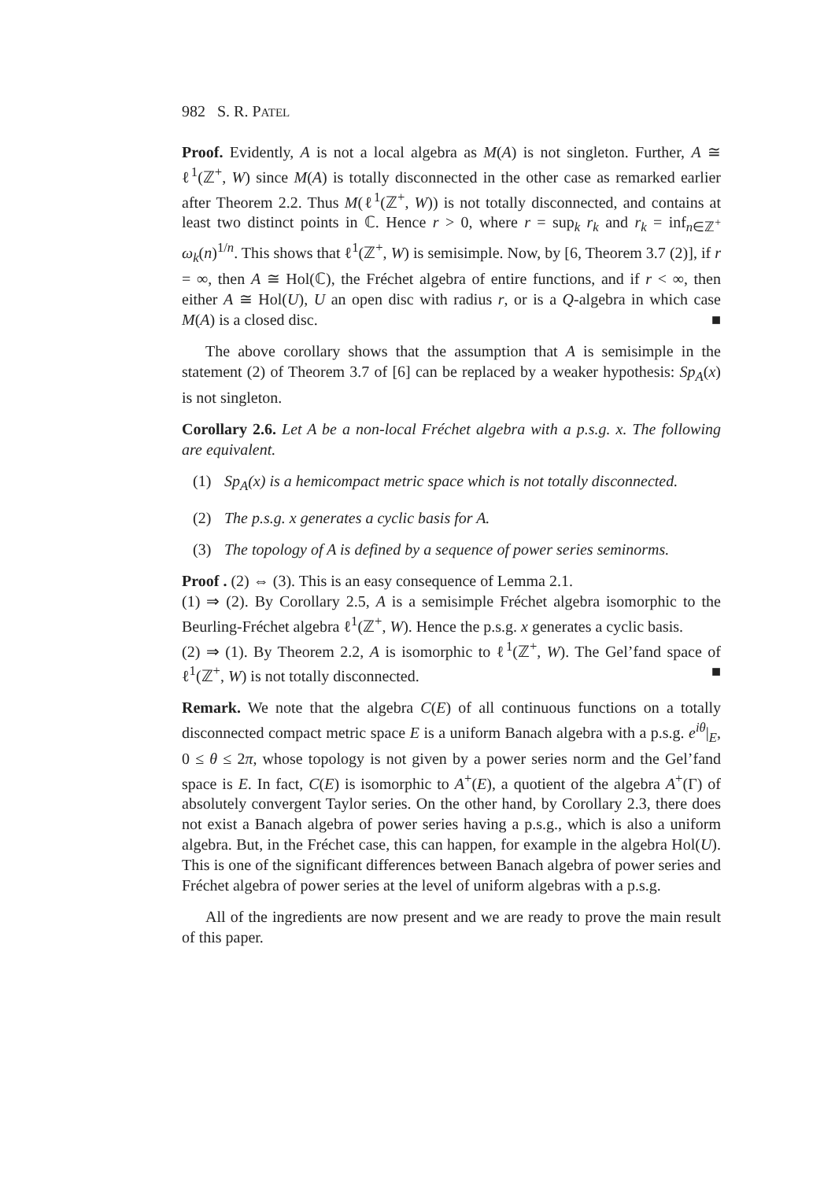982 S. R. PATEL
Proof. Evidently, A is not a local algebra as M(A) is not singleton. Further, A ≅ ℓ<sup>1</sup>(ℤ<sup>+</sup>, W) since M(A) is totally disconnected in the other case as remarked earlier after Theorem 2.2. Thus M(ℓ<sup>1</sup>(ℤ<sup>+</sup>, W)) is not totally disconnected, and contains at least two distinct points in ℂ. Hence r > 0, where r = sup<sub>k</sub> r<sub>k</sub> and r<sub>k</sub> = inf<sub>n∈ℤ<sup>+</sup></sub> ω<sub>k</sub>(n)<sup>1/n</sup>. This shows that ℓ<sup>1</sup>(ℤ<sup>+</sup>, W) is semisimple. Now, by [6, Theorem 3.7 (2)], if r = ∞, then A ≅ Hol(ℂ), the Fréchet algebra of entire functions, and if r < ∞, then either A ≅ Hol(U), U an open disc with radius r, or is a Q-algebra in which case M(A) is a closed disc. ■
The above corollary shows that the assumption that A is semisimple in the statement (2) of Theorem 3.7 of [6] can be replaced by a weaker hypothesis: Sp<sub>A</sub>(x) is not singleton.
Corollary 2.6. Let A be a non-local Fréchet algebra with a p.s.g. x. The following are equivalent.
(1) Sp<sub>A</sub>(x) is a hemicompact metric space which is not totally disconnected.
(2) The p.s.g. x generates a cyclic basis for A.
(3) The topology of A is defined by a sequence of power series seminorms.
Proof . (2) ⇔ (3). This is an easy consequence of Lemma 2.1.
(1) ⇒ (2). By Corollary 2.5, A is a semisimple Fréchet algebra isomorphic to the Beurling-Fréchet algebra ℓ<sup>1</sup>(ℤ<sup>+</sup>, W). Hence the p.s.g. x generates a cyclic basis.
(2) ⇒ (1). By Theorem 2.2, A is isomorphic to ℓ<sup>1</sup>(ℤ<sup>+</sup>, W). The Gel’fand space of ℓ<sup>1</sup>(ℤ<sup>+</sup>, W) is not totally disconnected. ■
Remark. We note that the algebra C(E) of all continuous functions on a totally disconnected compact metric space E is a uniform Banach algebra with a p.s.g. e<sup>iθ</sup>|<sub>E</sub>, 0 ≤ θ ≤ 2π, whose topology is not given by a power series norm and the Gel’fand space is E. In fact, C(E) is isomorphic to A<sup>+</sup>(E), a quotient of the algebra A<sup>+</sup>(Γ) of absolutely convergent Taylor series. On the other hand, by Corollary 2.3, there does not exist a Banach algebra of power series having a p.s.g., which is also a uniform algebra. But, in the Fréchet case, this can happen, for example in the algebra Hol(U). This is one of the significant differences between Banach algebra of power series and Fréchet algebra of power series at the level of uniform algebras with a p.s.g.
All of the ingredients are now present and we are ready to prove the main result of this paper.